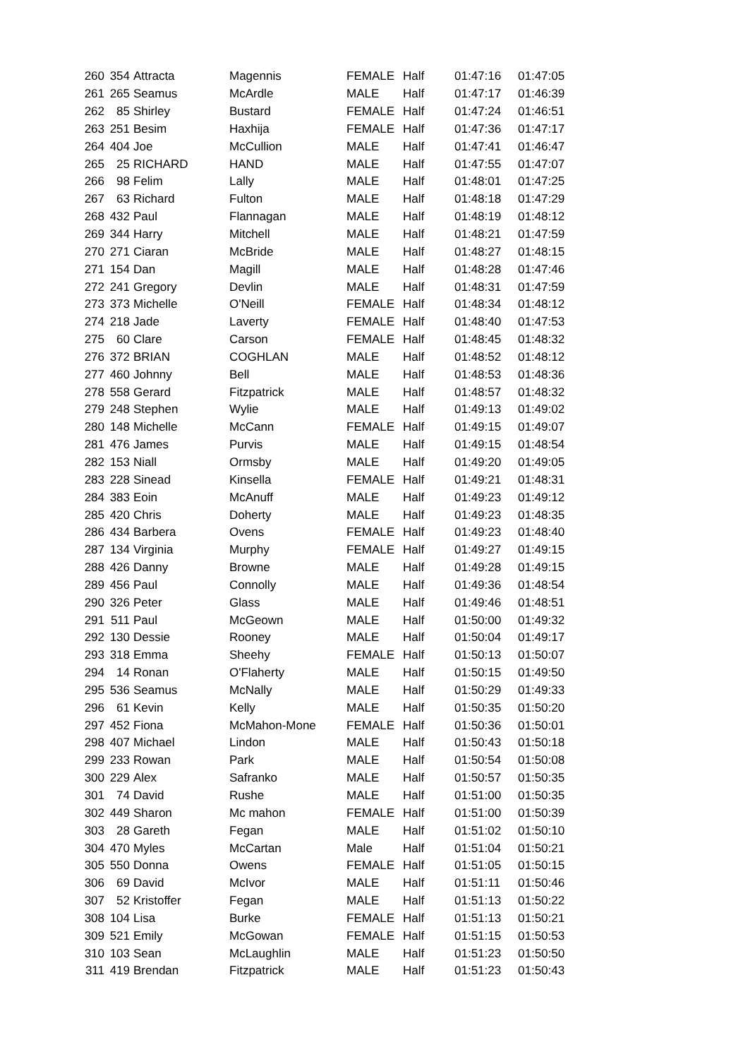| 260 | 354 | Attracta | Magennis | FEMALE | Half | 01:47:16 | 01:47:05 |
| 261 | 265 | Seamus | McArdle | MALE | Half | 01:47:17 | 01:46:39 |
| 262 | 85 | Shirley | Bustard | FEMALE | Half | 01:47:24 | 01:46:51 |
| 263 | 251 | Besim | Haxhija | FEMALE | Half | 01:47:36 | 01:47:17 |
| 264 | 404 | Joe | McCullion | MALE | Half | 01:47:41 | 01:46:47 |
| 265 | 25 | RICHARD | HAND | MALE | Half | 01:47:55 | 01:47:07 |
| 266 | 98 | Felim | Lally | MALE | Half | 01:48:01 | 01:47:25 |
| 267 | 63 | Richard | Fulton | MALE | Half | 01:48:18 | 01:47:29 |
| 268 | 432 | Paul | Flannagan | MALE | Half | 01:48:19 | 01:48:12 |
| 269 | 344 | Harry | Mitchell | MALE | Half | 01:48:21 | 01:47:59 |
| 270 | 271 | Ciaran | McBride | MALE | Half | 01:48:27 | 01:48:15 |
| 271 | 154 | Dan | Magill | MALE | Half | 01:48:28 | 01:47:46 |
| 272 | 241 | Gregory | Devlin | MALE | Half | 01:48:31 | 01:47:59 |
| 273 | 373 | Michelle | O'Neill | FEMALE | Half | 01:48:34 | 01:48:12 |
| 274 | 218 | Jade | Laverty | FEMALE | Half | 01:48:40 | 01:47:53 |
| 275 | 60 | Clare | Carson | FEMALE | Half | 01:48:45 | 01:48:32 |
| 276 | 372 | BRIAN | COGHLAN | MALE | Half | 01:48:52 | 01:48:12 |
| 277 | 460 | Johnny | Bell | MALE | Half | 01:48:53 | 01:48:36 |
| 278 | 558 | Gerard | Fitzpatrick | MALE | Half | 01:48:57 | 01:48:32 |
| 279 | 248 | Stephen | Wylie | MALE | Half | 01:49:13 | 01:49:02 |
| 280 | 148 | Michelle | McCann | FEMALE | Half | 01:49:15 | 01:49:07 |
| 281 | 476 | James | Purvis | MALE | Half | 01:49:15 | 01:48:54 |
| 282 | 153 | Niall | Ormsby | MALE | Half | 01:49:20 | 01:49:05 |
| 283 | 228 | Sinead | Kinsella | FEMALE | Half | 01:49:21 | 01:48:31 |
| 284 | 383 | Eoin | McAnuff | MALE | Half | 01:49:23 | 01:49:12 |
| 285 | 420 | Chris | Doherty | MALE | Half | 01:49:23 | 01:48:35 |
| 286 | 434 | Barbera | Ovens | FEMALE | Half | 01:49:23 | 01:48:40 |
| 287 | 134 | Virginia | Murphy | FEMALE | Half | 01:49:27 | 01:49:15 |
| 288 | 426 | Danny | Browne | MALE | Half | 01:49:28 | 01:49:15 |
| 289 | 456 | Paul | Connolly | MALE | Half | 01:49:36 | 01:48:54 |
| 290 | 326 | Peter | Glass | MALE | Half | 01:49:46 | 01:48:51 |
| 291 | 511 | Paul | McGeown | MALE | Half | 01:50:00 | 01:49:32 |
| 292 | 130 | Dessie | Rooney | MALE | Half | 01:50:04 | 01:49:17 |
| 293 | 318 | Emma | Sheehy | FEMALE | Half | 01:50:13 | 01:50:07 |
| 294 | 14 | Ronan | O'Flaherty | MALE | Half | 01:50:15 | 01:49:50 |
| 295 | 536 | Seamus | McNally | MALE | Half | 01:50:29 | 01:49:33 |
| 296 | 61 | Kevin | Kelly | MALE | Half | 01:50:35 | 01:50:20 |
| 297 | 452 | Fiona | McMahon-Mone | FEMALE | Half | 01:50:36 | 01:50:01 |
| 298 | 407 | Michael | Lindon | MALE | Half | 01:50:43 | 01:50:18 |
| 299 | 233 | Rowan | Park | MALE | Half | 01:50:54 | 01:50:08 |
| 300 | 229 | Alex | Safranko | MALE | Half | 01:50:57 | 01:50:35 |
| 301 | 74 | David | Rushe | MALE | Half | 01:51:00 | 01:50:35 |
| 302 | 449 | Sharon | Mc mahon | FEMALE | Half | 01:51:00 | 01:50:39 |
| 303 | 28 | Gareth | Fegan | MALE | Half | 01:51:02 | 01:50:10 |
| 304 | 470 | Myles | McCartan | Male | Half | 01:51:04 | 01:50:21 |
| 305 | 550 | Donna | Owens | FEMALE | Half | 01:51:05 | 01:50:15 |
| 306 | 69 | David | McIvor | MALE | Half | 01:51:11 | 01:50:46 |
| 307 | 52 | Kristoffer | Fegan | MALE | Half | 01:51:13 | 01:50:22 |
| 308 | 104 | Lisa | Burke | FEMALE | Half | 01:51:13 | 01:50:21 |
| 309 | 521 | Emily | McGowan | FEMALE | Half | 01:51:15 | 01:50:53 |
| 310 | 103 | Sean | McLaughlin | MALE | Half | 01:51:23 | 01:50:50 |
| 311 | 419 | Brendan | Fitzpatrick | MALE | Half | 01:51:23 | 01:50:43 |